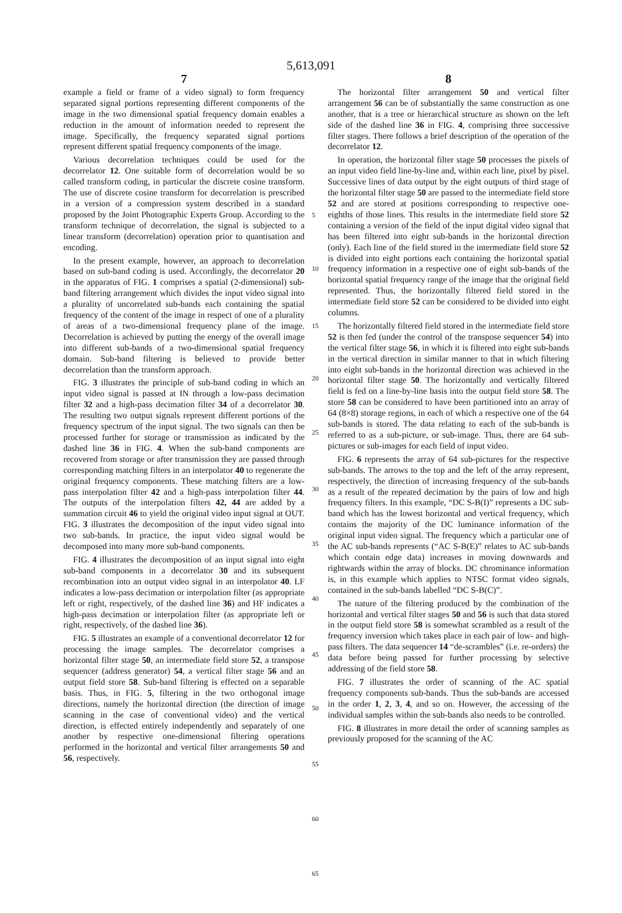5,613,091
7
example a field or frame of a video signal) to form frequency separated signal portions representing different components of the image in the two dimensional spatial frequency domain enables a reduction in the amount of information needed to represent the image. Specifically, the frequency separated signal portions represent different spatial frequency components of the image.
Various decorrelation techniques could be used for the decorrelator 12. One suitable form of decorrelation would be so called transform coding, in particular the discrete cosine transform. The use of discrete cosine transform for decorrelation is prescribed in a version of a compression system described in a standard proposed by the Joint Photographic Experts Group. According to the transform technique of decorrelation, the signal is subjected to a linear transform (decorrelation) operation prior to quantisation and encoding.
In the present example, however, an approach to decorrelation based on sub-band coding is used. Accordingly, the decorrelator 20 in the apparatus of FIG. 1 comprises a spatial (2-dimensional) sub-band filtering arrangement which divides the input video signal into a plurality of uncorrelated sub-bands each containing the spatial frequency of the content of the image in respect of one of a plurality of areas of a two-dimensional frequency plane of the image. Decorrelation is achieved by putting the energy of the overall image into different sub-bands of a two-dimensional spatial frequency domain. Sub-band filtering is believed to provide better decorrelation than the transform approach.
FIG. 3 illustrates the principle of sub-band coding in which an input video signal is passed at IN through a low-pass decimation filter 32 and a high-pass decimation filter 34 of a decorrelator 30. The resulting two output signals represent different portions of the frequency spectrum of the input signal. The two signals can then be processed further for storage or transmission as indicated by the dashed line 36 in FIG. 4. When the sub-band components are recovered from storage or after transmission they are passed through corresponding matching filters in an interpolator 40 to regenerate the original frequency components. These matching filters are a low-pass interpolation filter 42 and a high-pass interpolation filter 44. The outputs of the interpolation filters 42, 44 are added by a summation circuit 46 to yield the original video input signal at OUT. FIG. 3 illustrates the decomposition of the input video signal into two sub-bands. In practice, the input video signal would be decomposed into many more sub-band components.
FIG. 4 illustrates the decomposition of an input signal into eight sub-band components in a decorrelator 30 and its subsequent recombination into an output video signal in an interpolator 40. LF indicates a low-pass decimation or interpolation filter (as appropriate left or right, respectively, of the dashed line 36) and HF indicates a high-pass decimation or interpolation filter (as appropriate left or right, respectively, of the dashed line 36).
FIG. 5 illustrates an example of a conventional decorrelator 12 for processing the image samples. The decorrelator comprises a horizontal filter stage 50, an intermediate field store 52, a transpose sequencer (address generator) 54, a vertical filter stage 56 and an output field store 58. Sub-band filtering is effected on a separable basis. Thus, in FIG. 5, filtering in the two orthogonal image directions, namely the horizontal direction (the direction of image scanning in the case of conventional video) and the vertical direction, is effected entirely independently and separately of one another by respective one-dimensional filtering operations performed in the horizontal and vertical filter arrangements 50 and 56, respectively.
5
10
15
20
25
30
35
40
45
50
55
60
65
8
The horizontal filter arrangement 50 and vertical filter arrangement 56 can be of substantially the same construction as one another, that is a tree or hierarchical structure as shown on the left side of the dashed line 36 in FIG. 4, comprising three successive filter stages. There follows a brief description of the operation of the decorrelator 12.
In operation, the horizontal filter stage 50 processes the pixels of an input video field line-by-line and, within each line, pixel by pixel. Successive lines of data output by the eight outputs of third stage of the horizontal filter stage 50 are passed to the intermediate field store 52 and are stored at positions corresponding to respective one-eighths of those lines. This results in the intermediate field store 52 containing a version of the field of the input digital video signal that has been filtered into eight sub-bands in the horizontal direction (only). Each line of the field stored in the intermediate field store 52 is divided into eight portions each containing the horizontal spatial frequency information in a respective one of eight sub-bands of the horizontal spatial frequency range of the image that the original field represented. Thus, the horizontally filtered field stored in the intermediate field store 52 can be considered to be divided into eight columns.
The horizontally filtered field stored in the intermediate field store 52 is then fed (under the control of the transpose sequencer 54) into the vertical filter stage 56, in which it is filtered into eight sub-bands in the vertical direction in similar manner to that in which filtering into eight sub-bands in the horizontal direction was achieved in the horizontal filter stage 50. The horizontally and vertically filtered field is fed on a line-by-line basis into the output field store 58. The store 58 can be considered to have been partitioned into an array of 64 (8×8) storage regions, in each of which a respective one of the 64 sub-bands is stored. The data relating to each of the sub-bands is referred to as a sub-picture, or sub-image. Thus, there are 64 sub-pictures or sub-images for each field of input video.
FIG. 6 represents the array of 64 sub-pictures for the respective sub-bands. The arrows to the top and the left of the array represent, respectively, the direction of increasing frequency of the sub-bands as a result of the repeated decimation by the pairs of low and high frequency filters. In this example, “DC S-B(I)” represents a DC sub-band which has the lowest horizontal and vertical frequency, which contains the majority of the DC luminance information of the original input video signal. The frequency which a particular one of the AC sub-bands represents (“AC S-B(E)” relates to AC sub-bands which contain edge data) increases in moving downwards and rightwards within the array of blocks. DC chrominance information is, in this example which applies to NTSC format video signals, contained in the sub-bands labelled “DC S-B(C)”.
The nature of the filtering produced by the combination of the horizontal and vertical filter stages 50 and 56 is such that data stored in the output field store 58 is somewhat scrambled as a result of the frequency inversion which takes place in each pair of low- and high-pass filters. The data sequencer 14 “de-scrambles” (i.e. re-orders) the data before being passed for further processing by selective addressing of the field store 58.
FIG. 7 illustrates the order of scanning of the AC spatial frequency components sub-bands. Thus the sub-bands are accessed in the order 1, 2, 3, 4, and so on. However, the accessing of the individual samples within the sub-bands also needs to be controlled.
FIG. 8 illustrates in more detail the order of scanning samples as previously proposed for the scanning of the AC